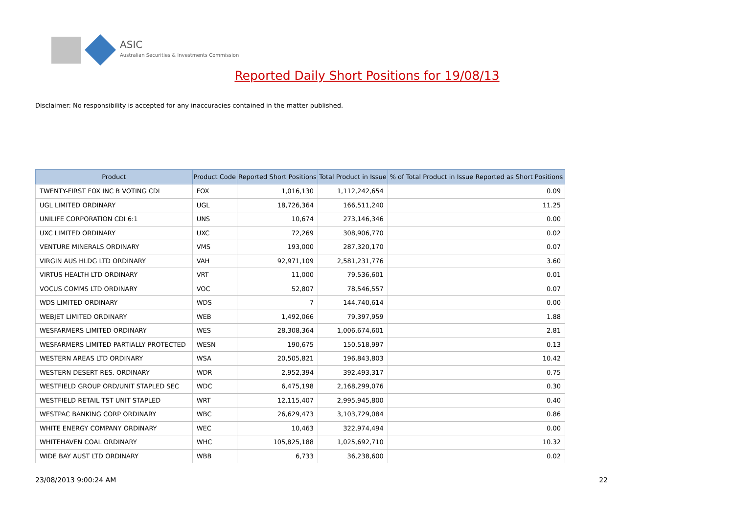ASIC
Australian Securities & Investments Commission
Reported Daily Short Positions for 19/08/13
Disclaimer: No responsibility is accepted for any inaccuracies contained in the matter published.
| Product | Product Code | Reported Short Positions | Total Product in Issue | % of Total Product in Issue Reported as Short Positions |
| --- | --- | --- | --- | --- |
| TWENTY-FIRST FOX INC B VOTING CDI | FOX | 1,016,130 | 1,112,242,654 | 0.09 |
| UGL LIMITED ORDINARY | UGL | 18,726,364 | 166,511,240 | 11.25 |
| UNILIFE CORPORATION CDI 6:1 | UNS | 10,674 | 273,146,346 | 0.00 |
| UXC LIMITED ORDINARY | UXC | 72,269 | 308,906,770 | 0.02 |
| VENTURE MINERALS ORDINARY | VMS | 193,000 | 287,320,170 | 0.07 |
| VIRGIN AUS HLDG LTD ORDINARY | VAH | 92,971,109 | 2,581,231,776 | 3.60 |
| VIRTUS HEALTH LTD ORDINARY | VRT | 11,000 | 79,536,601 | 0.01 |
| VOCUS COMMS LTD ORDINARY | VOC | 52,807 | 78,546,557 | 0.07 |
| WDS LIMITED ORDINARY | WDS | 7 | 144,740,614 | 0.00 |
| WEBJET LIMITED ORDINARY | WEB | 1,492,066 | 79,397,959 | 1.88 |
| WESFARMERS LIMITED ORDINARY | WES | 28,308,364 | 1,006,674,601 | 2.81 |
| WESFARMERS LIMITED PARTIALLY PROTECTED | WESN | 190,675 | 150,518,997 | 0.13 |
| WESTERN AREAS LTD ORDINARY | WSA | 20,505,821 | 196,843,803 | 10.42 |
| WESTERN DESERT RES. ORDINARY | WDR | 2,952,394 | 392,493,317 | 0.75 |
| WESTFIELD GROUP ORD/UNIT STAPLED SEC | WDC | 6,475,198 | 2,168,299,076 | 0.30 |
| WESTFIELD RETAIL TST UNIT STAPLED | WRT | 12,115,407 | 2,995,945,800 | 0.40 |
| WESTPAC BANKING CORP ORDINARY | WBC | 26,629,473 | 3,103,729,084 | 0.86 |
| WHITE ENERGY COMPANY ORDINARY | WEC | 10,463 | 322,974,494 | 0.00 |
| WHITEHAVEN COAL ORDINARY | WHC | 105,825,188 | 1,025,692,710 | 10.32 |
| WIDE BAY AUST LTD ORDINARY | WBB | 6,733 | 36,238,600 | 0.02 |
23/08/2013 9:00:24 AM 22